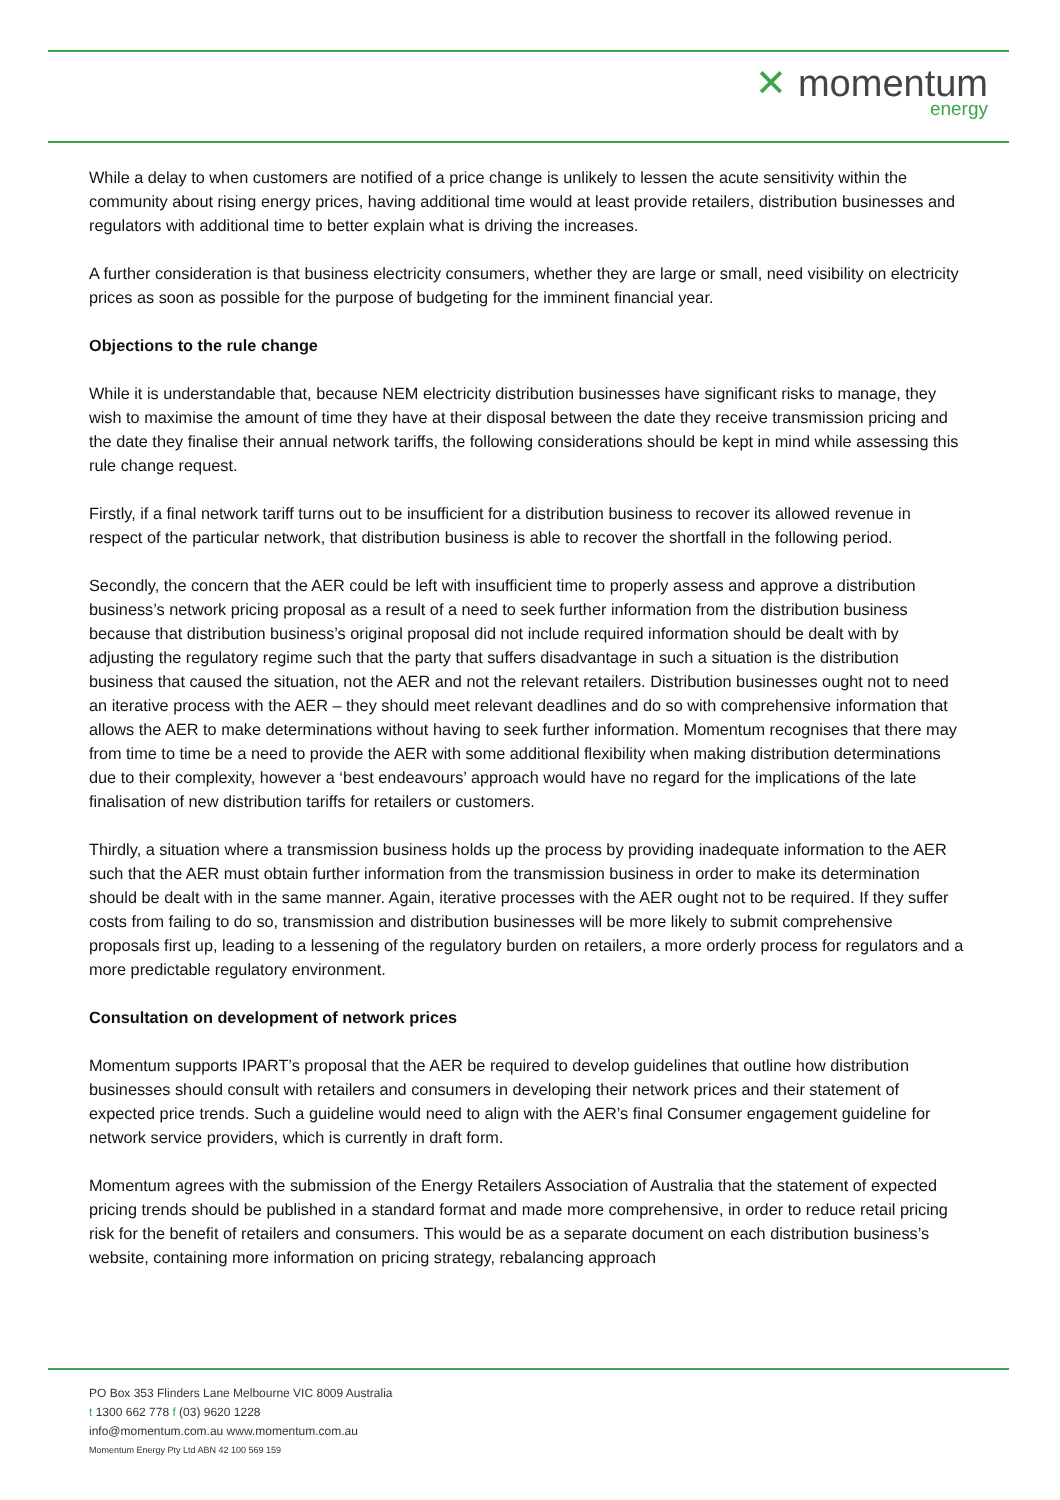✕ momentum
energy
While a delay to when customers are notified of a price change is unlikely to lessen the acute sensitivity within the community about rising energy prices, having additional time would at least provide retailers, distribution businesses and regulators with additional time to better explain what is driving the increases.
A further consideration is that business electricity consumers, whether they are large or small, need visibility on electricity prices as soon as possible for the purpose of budgeting for the imminent financial year.
Objections to the rule change
While it is understandable that, because NEM electricity distribution businesses have significant risks to manage, they wish to maximise the amount of time they have at their disposal between the date they receive transmission pricing and the date they finalise their annual network tariffs, the following considerations should be kept in mind while assessing this rule change request.
Firstly, if a final network tariff turns out to be insufficient for a distribution business to recover its allowed revenue in respect of the particular network, that distribution business is able to recover the shortfall in the following period.
Secondly, the concern that the AER could be left with insufficient time to properly assess and approve a distribution business’s network pricing proposal as a result of a need to seek further information from the distribution business because that distribution business’s original proposal did not include required information should be dealt with by adjusting the regulatory regime such that the party that suffers disadvantage in such a situation is the distribution business that caused the situation, not the AER and not the relevant retailers. Distribution businesses ought not to need an iterative process with the AER – they should meet relevant deadlines and do so with comprehensive information that allows the AER to make determinations without having to seek further information. Momentum recognises that there may from time to time be a need to provide the AER with some additional flexibility when making distribution determinations due to their complexity, however a ‘best endeavours’ approach would have no regard for the implications of the late finalisation of new distribution tariffs for retailers or customers.
Thirdly, a situation where a transmission business holds up the process by providing inadequate information to the AER such that the AER must obtain further information from the transmission business in order to make its determination should be dealt with in the same manner. Again, iterative processes with the AER ought not to be required. If they suffer costs from failing to do so, transmission and distribution businesses will be more likely to submit comprehensive proposals first up, leading to a lessening of the regulatory burden on retailers, a more orderly process for regulators and a more predictable regulatory environment.
Consultation on development of network prices
Momentum supports IPART’s proposal that the AER be required to develop guidelines that outline how distribution businesses should consult with retailers and consumers in developing their network prices and their statement of expected price trends. Such a guideline would need to align with the AER’s final Consumer engagement guideline for network service providers, which is currently in draft form.
Momentum agrees with the submission of the Energy Retailers Association of Australia that the statement of expected pricing trends should be published in a standard format and made more comprehensive, in order to reduce retail pricing risk for the benefit of retailers and consumers. This would be as a separate document on each distribution business’s website, containing more information on pricing strategy, rebalancing approach
PO Box 353 Flinders Lane Melbourne VIC 8009 Australia
t 1300 662 778 f (03) 9620 1228
info@momentum.com.au www.momentum.com.au
Momentum Energy Pty Ltd ABN 42 100 569 159